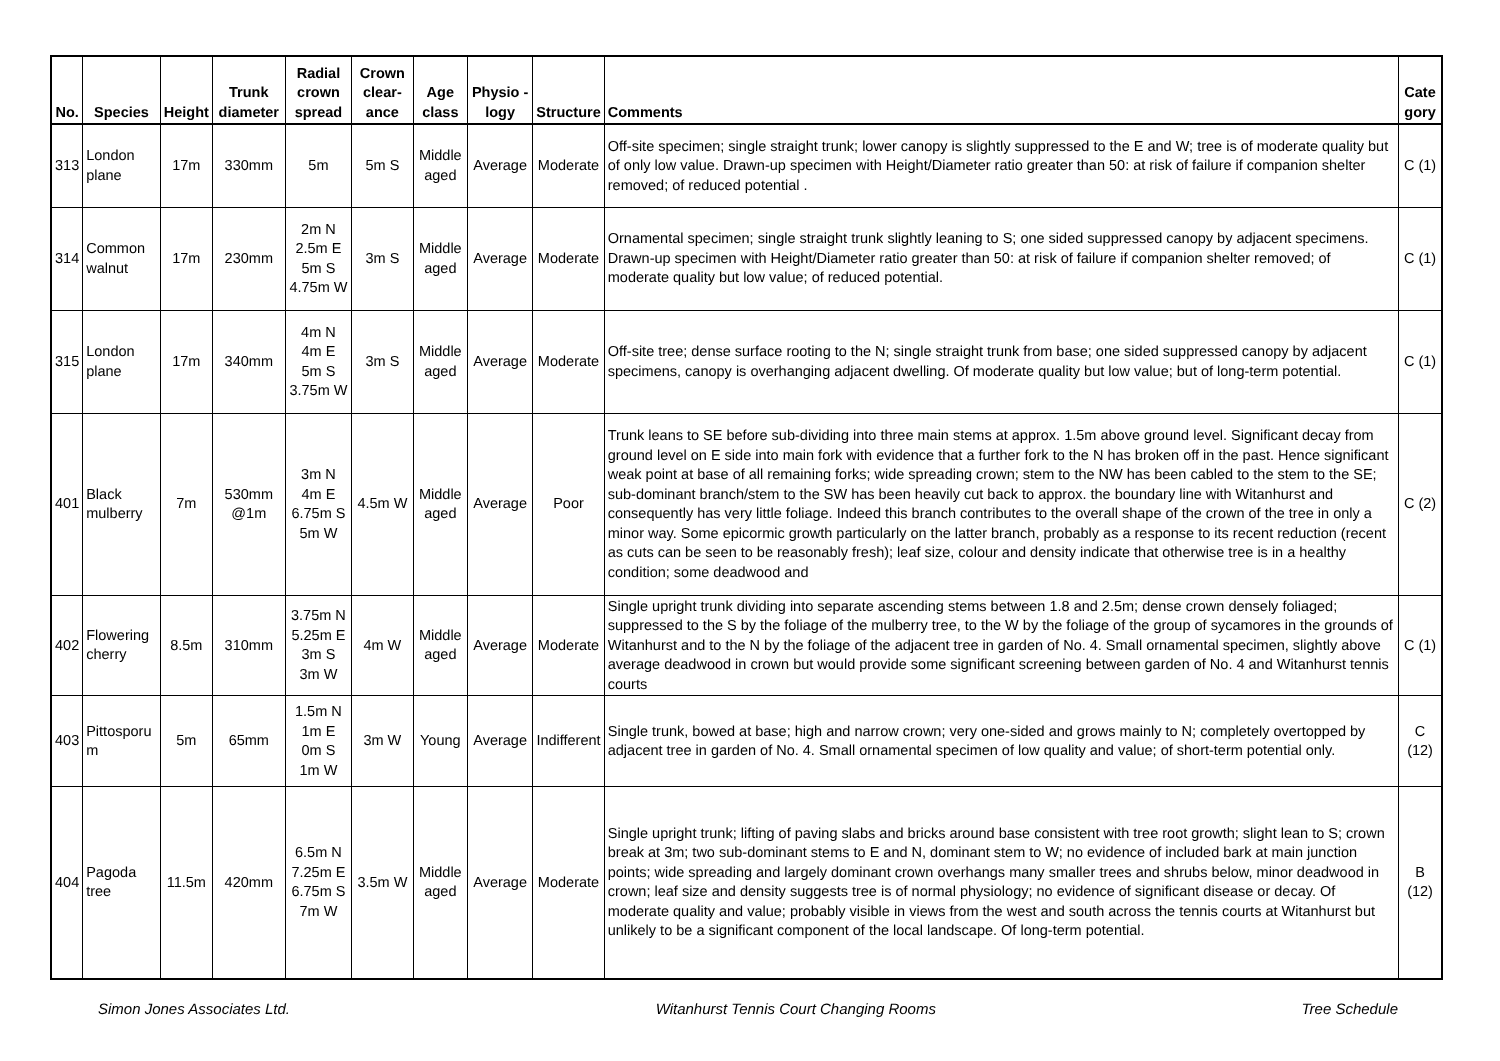| No. | Species | Height | Trunk diameter | Radial crown spread | Crown clear-ance | Age class | Physio - logy | Structure | Comments | Cate gory |
| --- | --- | --- | --- | --- | --- | --- | --- | --- | --- | --- |
| 313 | London plane | 17m | 330mm | 5m | 5m S | Middle aged | Average | Moderate | Off-site specimen; single straight trunk; lower canopy is slightly suppressed to the E and W; tree is of moderate quality but of only low value. Drawn-up specimen with Height/Diameter ratio greater than 50: at risk of failure if companion shelter removed; of reduced potential . | C (1) |
| 314 | Common walnut | 17m | 230mm | 2m N 2.5m E 5m S 4.75m W | 3m S | Middle aged | Average | Moderate | Ornamental specimen; single straight trunk slightly leaning to S; one sided suppressed canopy by adjacent specimens. Drawn-up specimen with Height/Diameter ratio greater than 50: at risk of failure if companion shelter removed; of moderate quality but low value; of reduced potential. | C (1) |
| 315 | London plane | 17m | 340mm | 4m N 4m E 5m S 3.75m W | 3m S | Middle aged | Average | Moderate | Off-site tree; dense surface rooting to the N; single straight trunk from base; one sided suppressed canopy by adjacent specimens, canopy is overhanging adjacent dwelling. Of moderate quality but low value; but of long-term potential. | C (1) |
| 401 | Black mulberry | 7m | 530mm @1m | 3m N 4m E 6.75m S 5m W | 4.5m W | Middle aged | Average | Poor | Trunk leans to SE before sub-dividing into three main stems at approx. 1.5m above ground level. Significant decay from ground level on E side into main fork with evidence that a further fork to the N has broken off in the past. Hence significant weak point at base of all remaining forks; wide spreading crown; stem to the NW has been cabled to the stem to the SE; sub-dominant branch/stem to the SW has been heavily cut back to approx. the boundary line with Witanhurst and consequently has very little foliage. Indeed this branch contributes to the overall shape of the crown of the tree in only a minor way. Some epicormic growth particularly on the latter branch, probably as a response to its recent reduction (recent as cuts can be seen to be reasonably fresh); leaf size, colour and density indicate that otherwise tree is in a healthy condition; some deadwood and | C (2) |
| 402 | Flowering cherry | 8.5m | 310mm | 3.75m N 5.25m E 3m S 3m W | 4m W | Middle aged | Average | Moderate | Single upright trunk dividing into separate ascending stems between 1.8 and 2.5m; dense crown densely foliaged; suppressed to the S by the foliage of the mulberry tree, to the W by the foliage of the group of sycamores in the grounds of Witanhurst and to the N by the foliage of the adjacent tree in garden of No. 4. Small ornamental specimen, slightly above average deadwood in crown but would provide some significant screening between garden of No. 4 and Witanhurst tennis courts | C (1) |
| 403 | Pittosporu m | 5m | 65mm | 1.5m N 1m E 0m S 1m W | 3m W | Young | Average | Indifferent | Single trunk, bowed at base; high and narrow crown; very one-sided and grows mainly to N; completely overtopped by adjacent tree in garden of No. 4. Small ornamental specimen of low quality and value; of short-term potential only. | C (12) |
| 404 | Pagoda tree | 11.5m | 420mm | 6.5m N 7.25m E 6.75m S 7m W | 3.5m W | Middle aged | Average | Moderate | Single upright trunk; lifting of paving slabs and bricks around base consistent with tree root growth; slight lean to S; crown break at 3m; two sub-dominant stems to E and N, dominant stem to W; no evidence of included bark at main junction points; wide spreading and largely dominant crown overhangs many smaller trees and shrubs below, minor deadwood in crown; leaf size and density suggests tree is of normal physiology; no evidence of significant disease or decay. Of moderate quality and value; probably visible in views from the west and south across the tennis courts at Witanhurst but unlikely to be a significant component of the local landscape. Of long-term potential. | B (12) |
Simon Jones Associates Ltd. Witanhurst Tennis Court Changing Rooms Tree Schedule